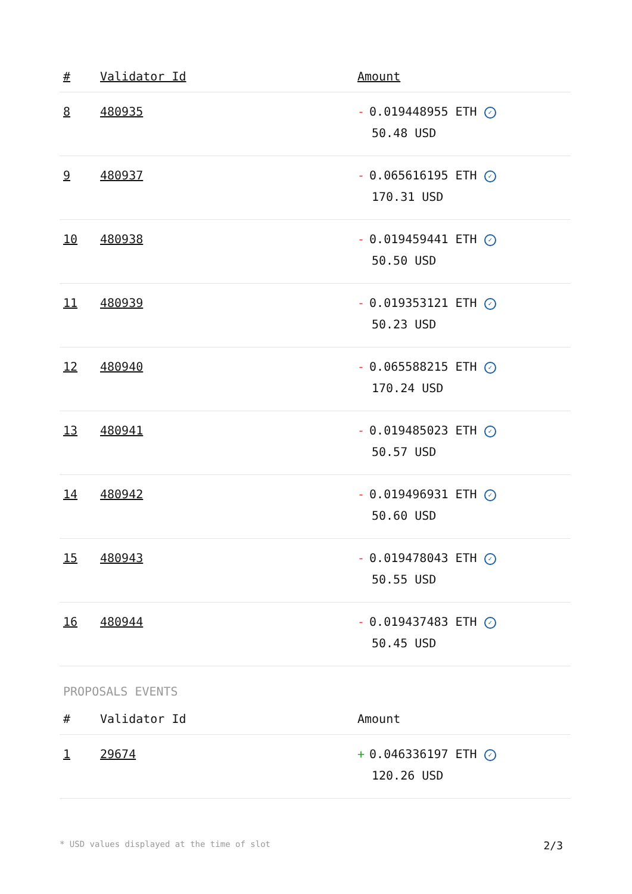| # | Validator Id | Amount |
| --- | --- | --- |
| 8 | 480935 | - 0.019448955 ETH ✓ 50.48 USD |
| 9 | 480937 | - 0.065616195 ETH ✓ 170.31 USD |
| 10 | 480938 | - 0.019459441 ETH ✓ 50.50 USD |
| 11 | 480939 | - 0.019353121 ETH ✓ 50.23 USD |
| 12 | 480940 | - 0.065588215 ETH ✓ 170.24 USD |
| 13 | 480941 | - 0.019485023 ETH ✓ 50.57 USD |
| 14 | 480942 | - 0.019496931 ETH ✓ 50.60 USD |
| 15 | 480943 | - 0.019478043 ETH ✓ 50.55 USD |
| 16 | 480944 | - 0.019437483 ETH ✓ 50.45 USD |
PROPOSALS EVENTS
| # | Validator Id | Amount |
| --- | --- | --- |
| 1 | 29674 | + 0.046336197 ETH ✓ 120.26 USD |
* USD values displayed at the time of slot 2/3